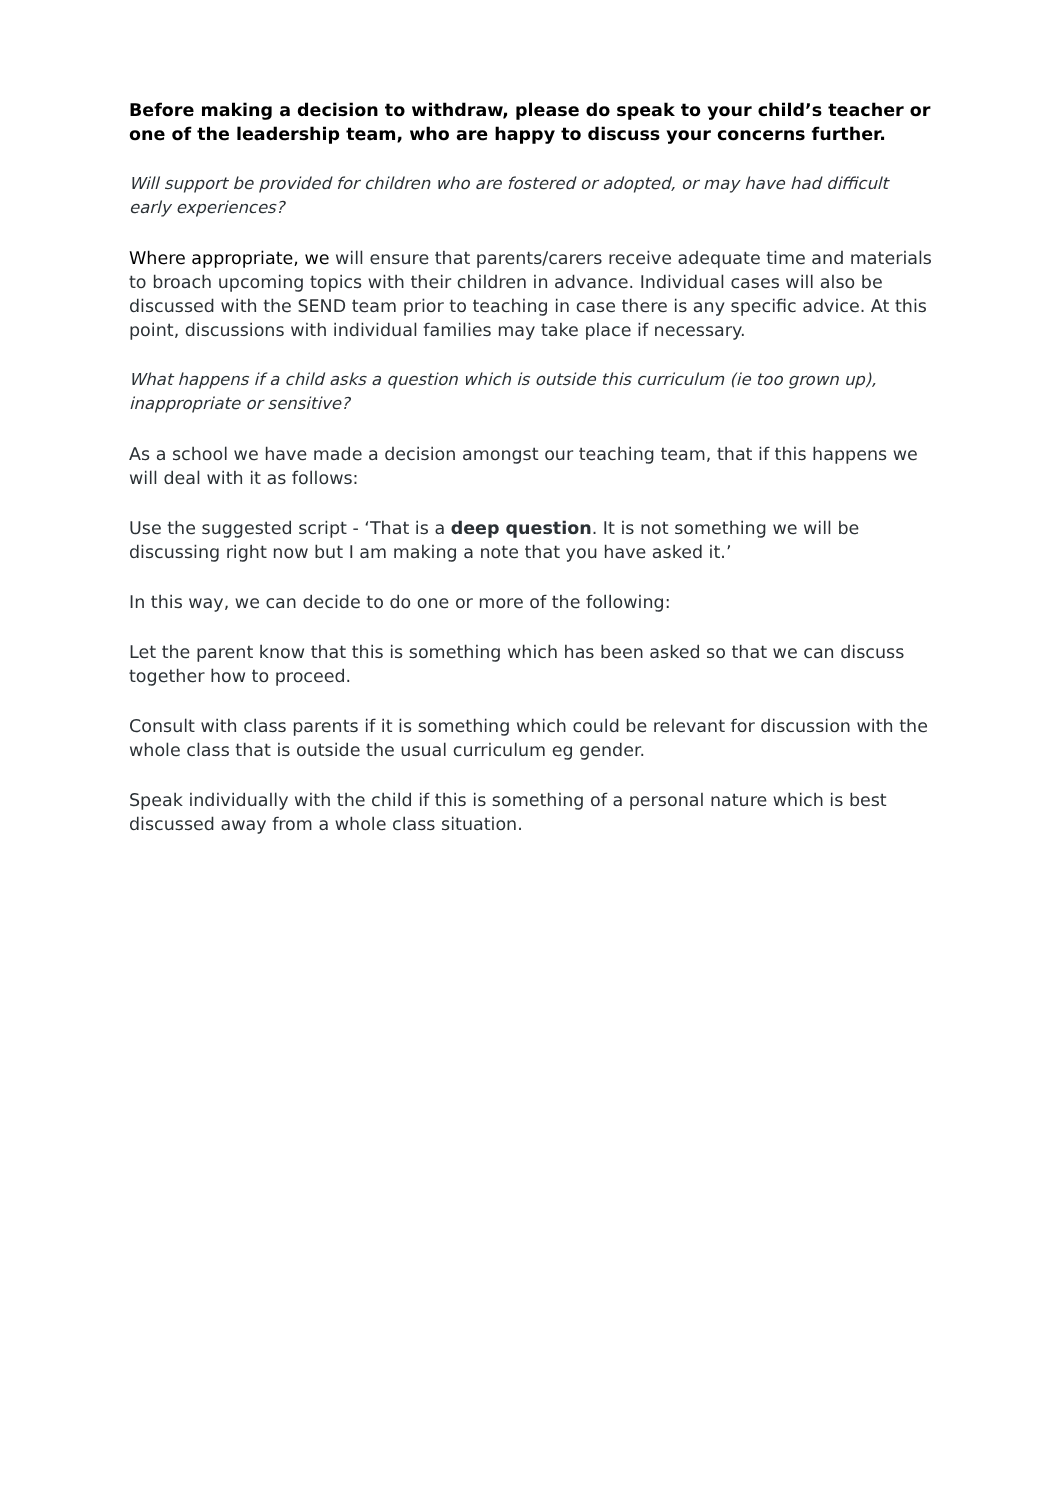Before making a decision to withdraw, please do speak to your child’s teacher or one of the leadership team, who are happy to discuss your concerns further.
Will support be provided for children who are fostered or adopted, or may have had difficult early experiences?
Where appropriate, we will ensure that parents/carers receive adequate time and materials to broach upcoming topics with their children in advance. Individual cases will also be discussed with the SEND team prior to teaching in case there is any specific advice. At this point, discussions with individual families may take place if necessary.
What happens if a child asks a question which is outside this curriculum (ie too grown up), inappropriate or sensitive?
As a school we have made a decision amongst our teaching team, that if this happens we will deal with it as follows:
Use the suggested script - ‘That is a deep question. It is not something we will be discussing right now but I am making a note that you have asked it.’
In this way, we can decide to do one or more of the following:
Let the parent know that this is something which has been asked so that we can discuss together how to proceed.
Consult with class parents if it is something which could be relevant for discussion with the whole class that is outside the usual curriculum eg gender.
Speak individually with the child if this is something of a personal nature which is best discussed away from a whole class situation.